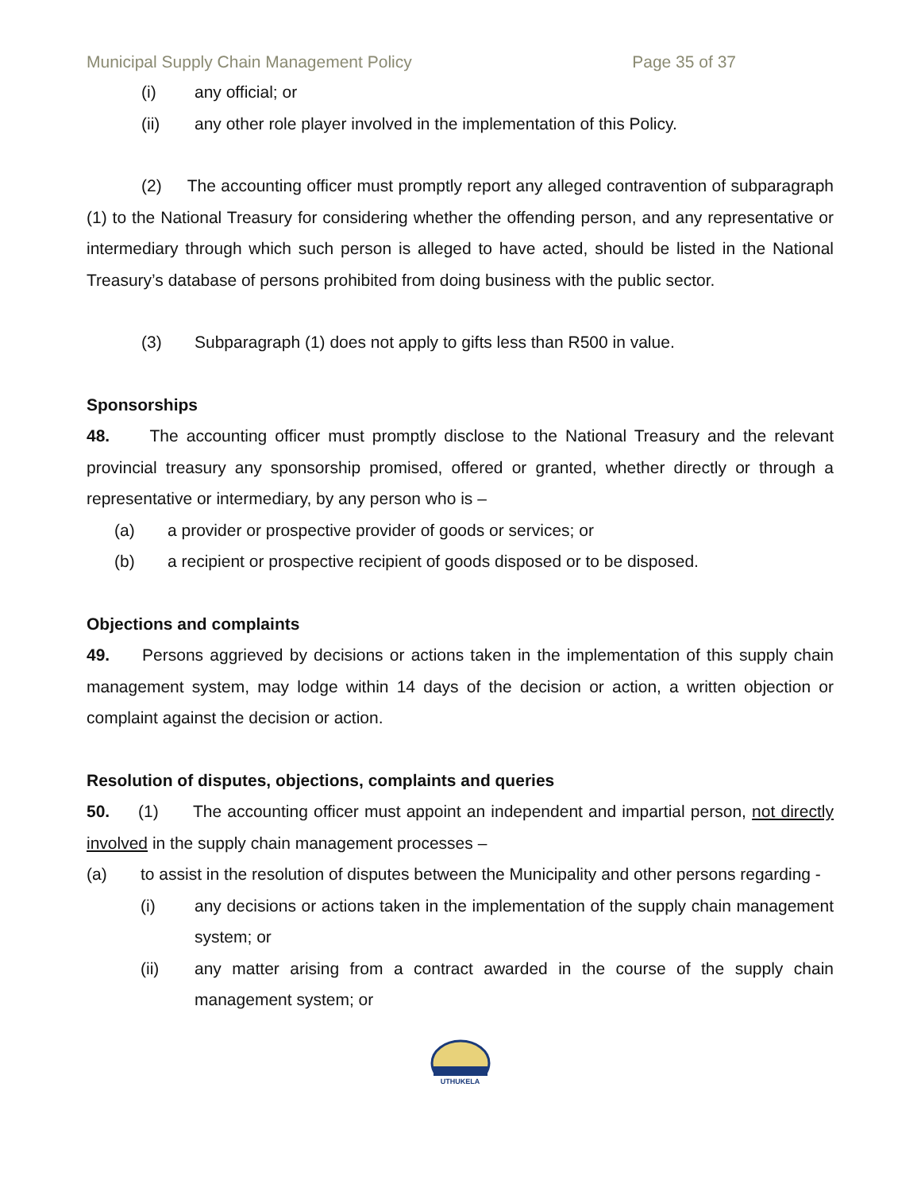Municipal Supply Chain Management Policy Page 35 of 37
(i) any official; or
(ii) any other role player involved in the implementation of this Policy.
(2) The accounting officer must promptly report any alleged contravention of subparagraph (1) to the National Treasury for considering whether the offending person, and any representative or intermediary through which such person is alleged to have acted, should be listed in the National Treasury’s database of persons prohibited from doing business with the public sector.
(3) Subparagraph (1) does not apply to gifts less than R500 in value.
Sponsorships
48. The accounting officer must promptly disclose to the National Treasury and the relevant provincial treasury any sponsorship promised, offered or granted, whether directly or through a representative or intermediary, by any person who is –
(a) a provider or prospective provider of goods or services; or
(b) a recipient or prospective recipient of goods disposed or to be disposed.
Objections and complaints
49. Persons aggrieved by decisions or actions taken in the implementation of this supply chain management system, may lodge within 14 days of the decision or action, a written objection or complaint against the decision or action.
Resolution of disputes, objections, complaints and queries
50. (1) The accounting officer must appoint an independent and impartial person, not directly involved in the supply chain management processes –
(a) to assist in the resolution of disputes between the Municipality and other persons regarding -
(i) any decisions or actions taken in the implementation of the supply chain management system; or
(ii) any matter arising from a contract awarded in the course of the supply chain management system; or
UTHUKELA